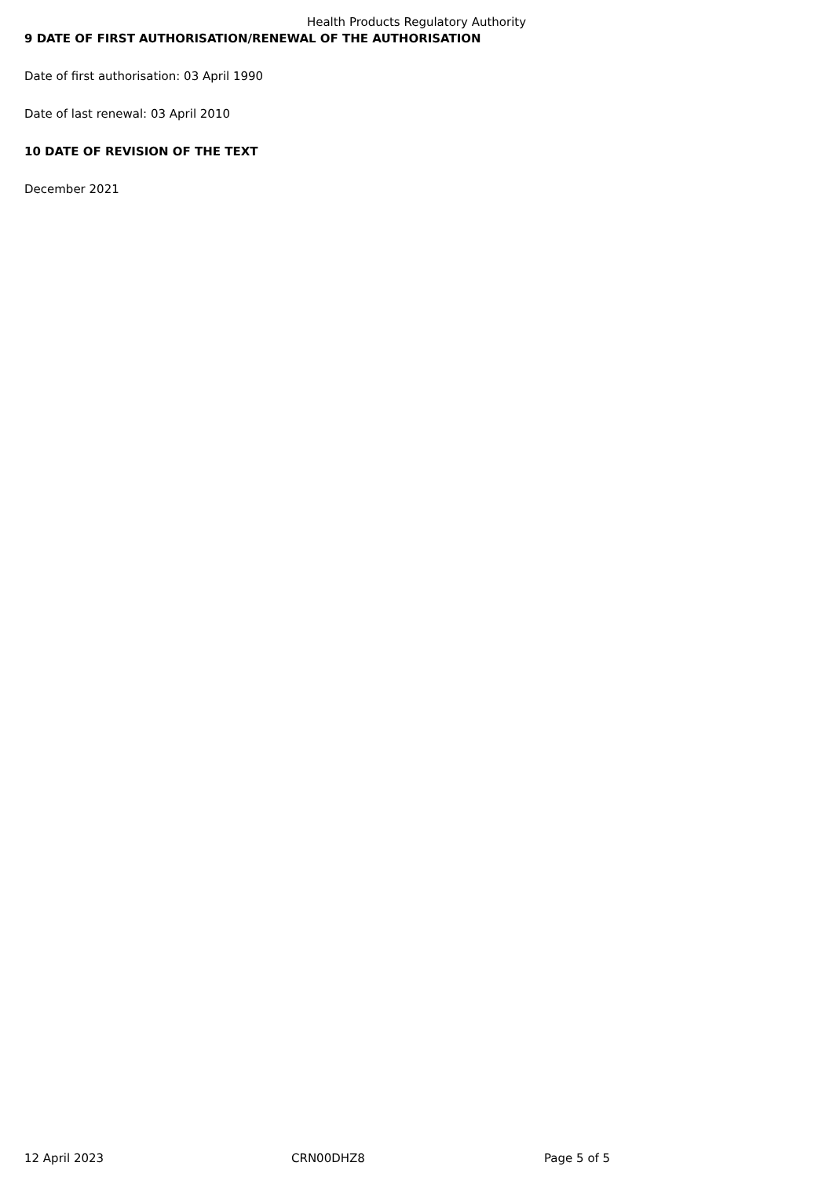Health Products Regulatory Authority
9 DATE OF FIRST AUTHORISATION/RENEWAL OF THE AUTHORISATION
Date of first authorisation: 03 April 1990
Date of last renewal: 03 April 2010
10 DATE OF REVISION OF THE TEXT
December 2021
12 April 2023 CRN00DHZ8 Page 5 of 5